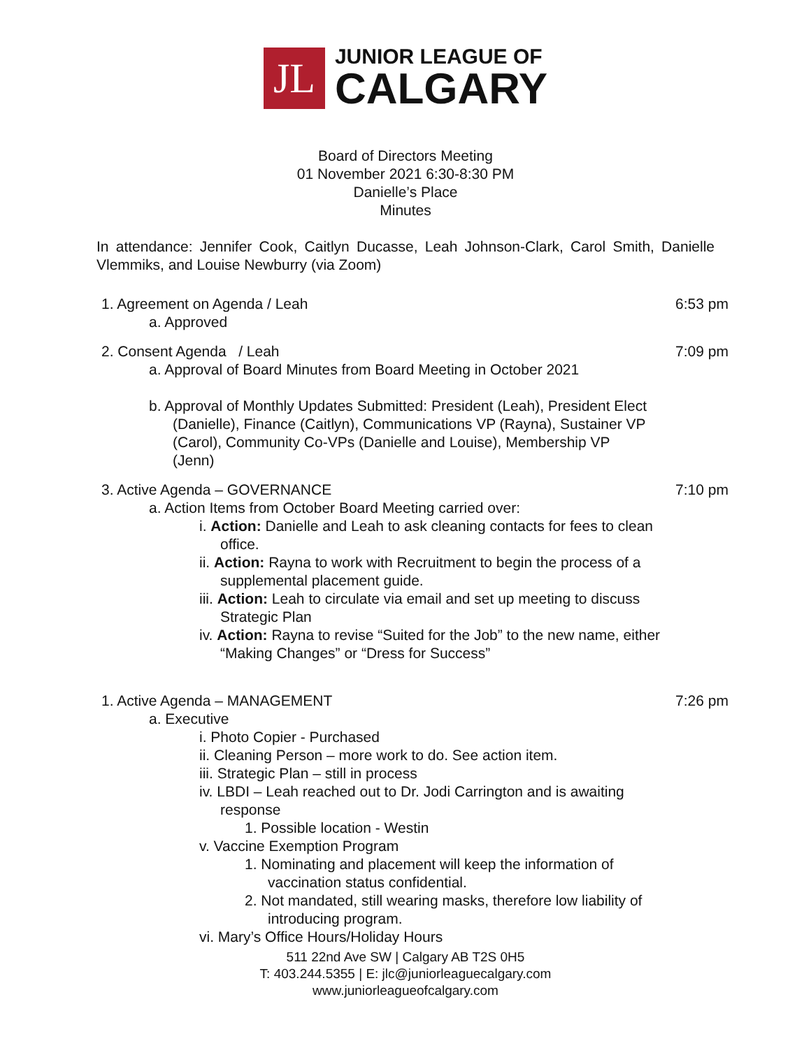JL
JUNIOR LEAGUE OF
CALGARY
Board of Directors Meeting
01 November 2021 6:30-8:30 PM
Danielle’s Place
Minutes
In attendance: Jennifer Cook, Caitlyn Ducasse, Leah Johnson-Clark, Carol Smith, Danielle Vlemmiks, and Louise Newburry (via Zoom)
1. Agreement on Agenda / Leah 6:53 pm
a. Approved
2. Consent Agenda / Leah 7:09 pm
a. Approval of Board Minutes from Board Meeting in October 2021
b. Approval of Monthly Updates Submitted: President (Leah), President Elect (Danielle), Finance (Caitlyn), Communications VP (Rayna), Sustainer VP (Carol), Community Co-VPs (Danielle and Louise), Membership VP (Jenn)
3. Active Agenda – GOVERNANCE 7:10 pm
a. Action Items from October Board Meeting carried over:
i. Action: Danielle and Leah to ask cleaning contacts for fees to clean office.
ii. Action: Rayna to work with Recruitment to begin the process of a supplemental placement guide.
iii. Action: Leah to circulate via email and set up meeting to discuss Strategic Plan
iv. Action: Rayna to revise “Suited for the Job” to the new name, either “Making Changes” or “Dress for Success”
1. Active Agenda – MANAGEMENT 7:26 pm
a. Executive
i. Photo Copier - Purchased
ii. Cleaning Person – more work to do. See action item.
iii. Strategic Plan – still in process
iv. LBDI – Leah reached out to Dr. Jodi Carrington and is awaiting response
1. Possible location - Westin
v. Vaccine Exemption Program
1. Nominating and placement will keep the information of vaccination status confidential.
2. Not mandated, still wearing masks, therefore low liability of introducing program.
vi. Mary’s Office Hours/Holiday Hours
511 22nd Ave SW | Calgary AB T2S 0H5
T: 403.244.5355 | E: jlc@juniorleaguecalgary.com
www.juniorleagueofcalgary.com